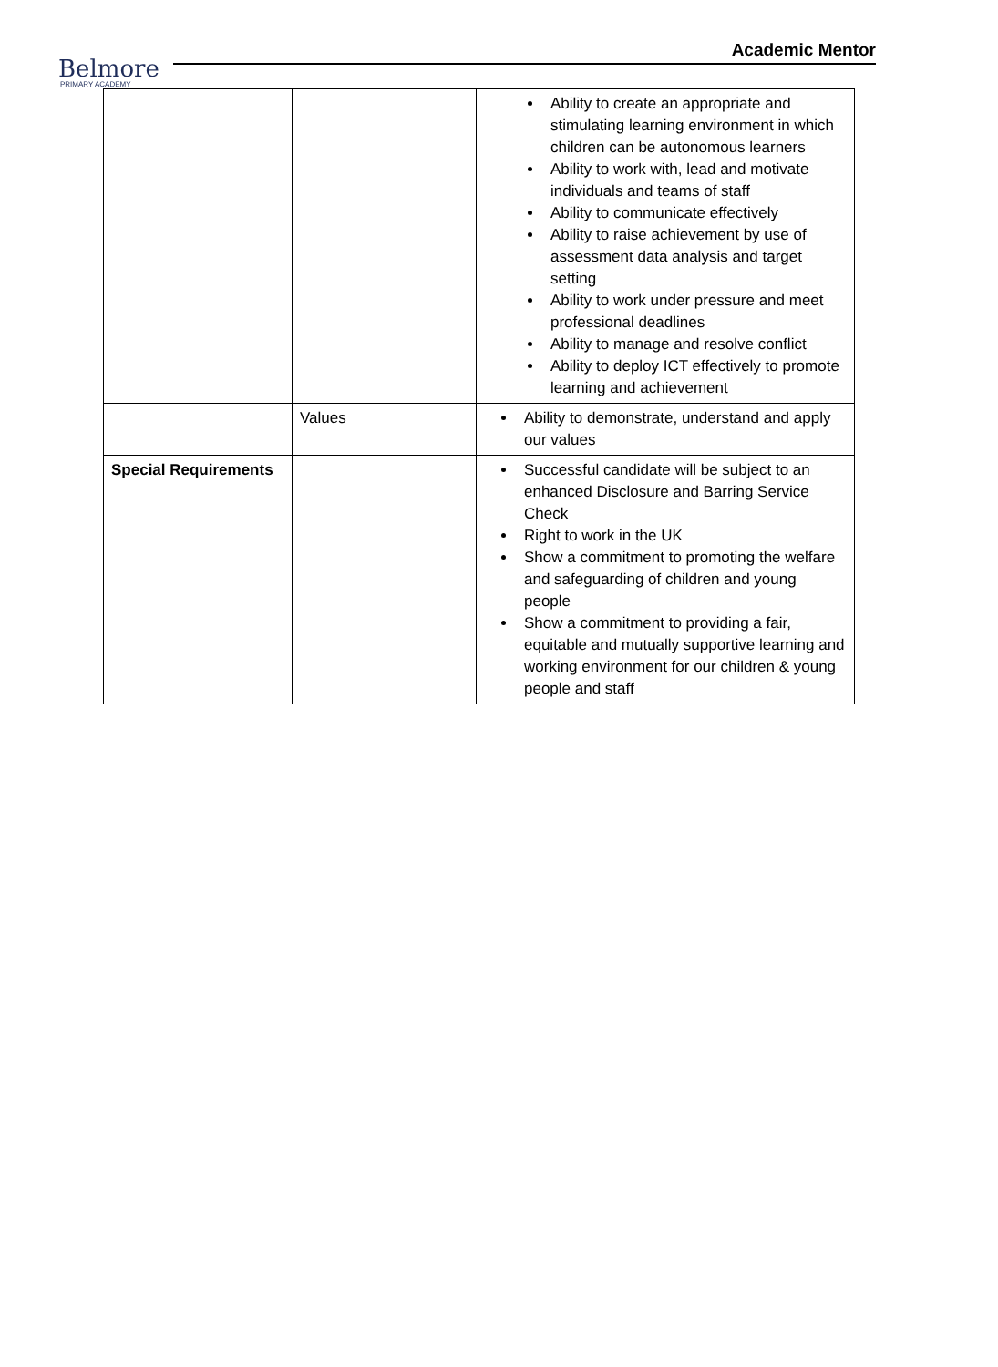Belmore
PRIMARY ACADEMY
Academic Mentor
| | | Ability to create an appropriate and stimulating learning environment in which children can be autonomous learners Ability to work with, lead and motivate individuals and teams of staff Ability to communicate effectively Ability to raise achievement by use of assessment data analysis and target setting Ability to work under pressure and meet professional deadlines Ability to manage and resolve conflict Ability to deploy ICT effectively to promote learning and achievement |
| | Values | Ability to demonstrate, understand and apply our values |
| Special Requirements | | Successful candidate will be subject to an enhanced Disclosure and Barring Service Check Right to work in the UK Show a commitment to promoting the welfare and safeguarding of children and young people Show a commitment to providing a fair, equitable and mutually supportive learning and working environment for our children & young people and staff |